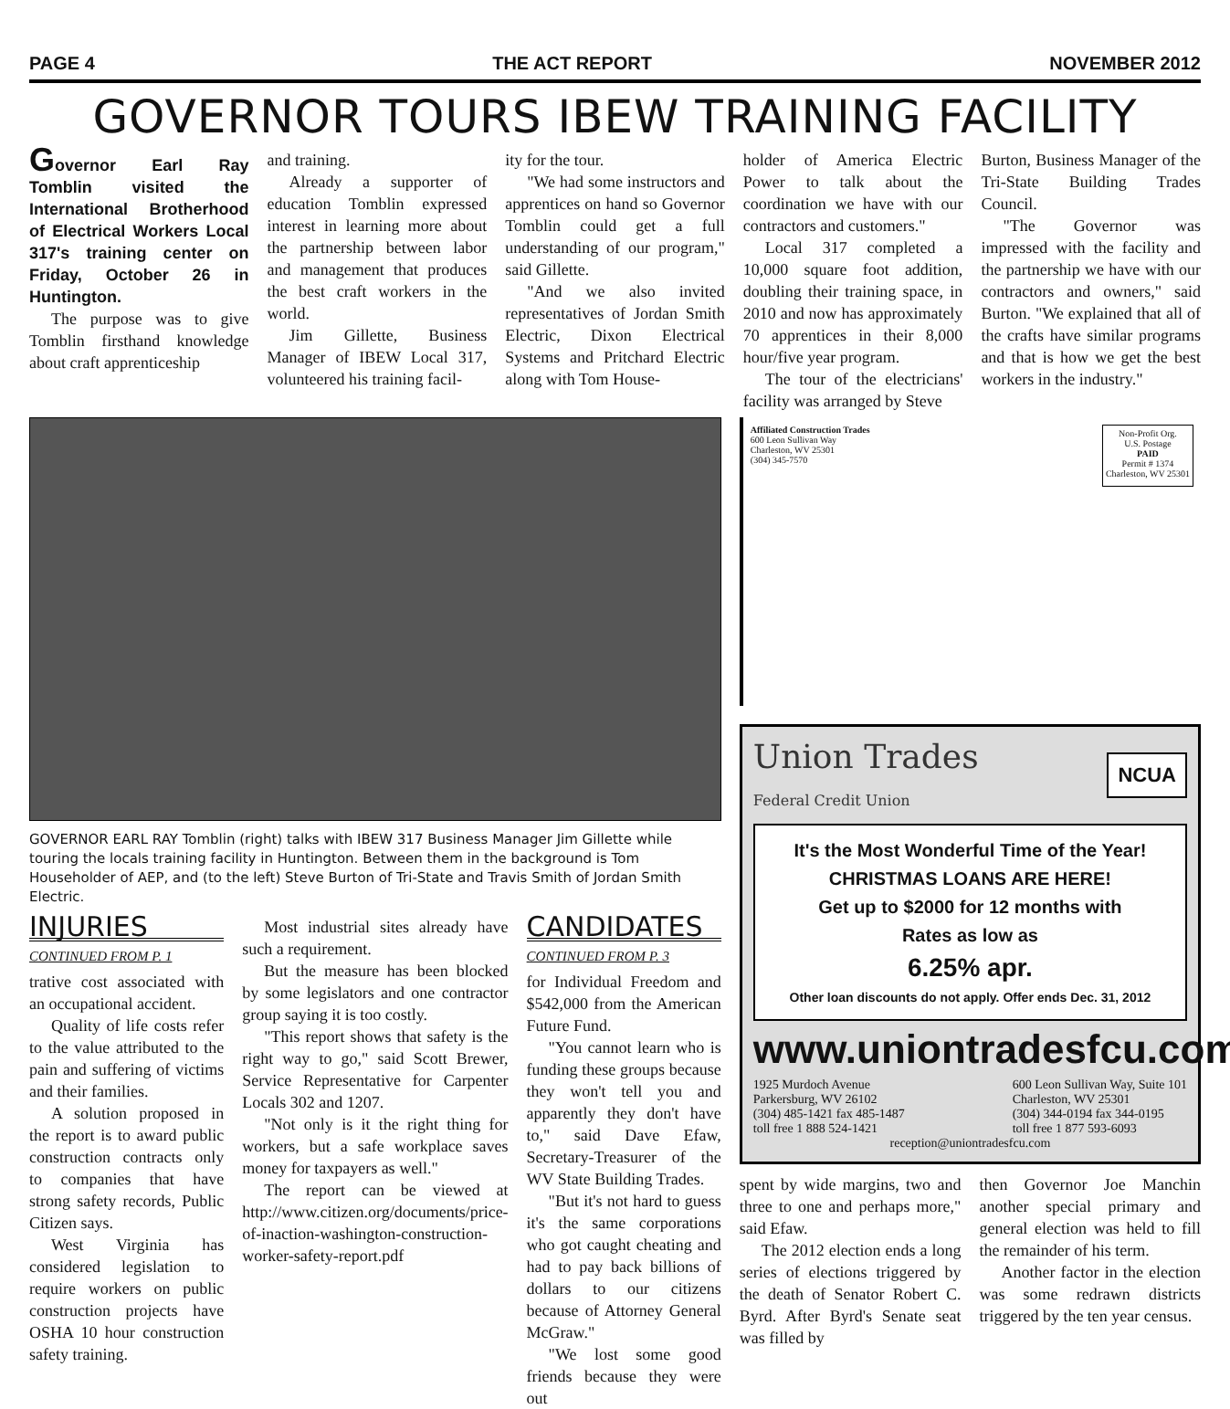PAGE 4 THE ACT REPORT NOVEMBER 2012
GOVERNOR TOURS IBEW TRAINING FACILITY
Governor Earl Ray Tomblin visited the International Brotherhood of Electrical Workers Local 317's training center on Friday, October 26 in Huntington.
The purpose was to give Tomblin firsthand knowledge about craft apprenticeship
and training.
Already a supporter of education Tomblin expressed interest in learning more about the partnership between labor and management that produces the best craft workers in the world.
Jim Gillette, Business Manager of IBEW Local 317, volunteered his training facil-
ity for the tour.
"We had some instructors and apprentices on hand so Governor Tomblin could get a full understanding of our program," said Gillette.
"And we also invited representatives of Jordan Smith Electric, Dixon Electrical Systems and Pritchard Electric along with Tom House-
holder of America Electric Power to talk about the coordination we have with our contractors and customers."
Local 317 completed a 10,000 square foot addition, doubling their training space, in 2010 and now has approximately 70 apprentices in their 8,000 hour/five year program.
The tour of the electricians' facility was arranged by Steve
Burton, Business Manager of the Tri-State Building Trades Council.
"The Governor was impressed with the facility and the partnership we have with our contractors and owners," said Burton. "We explained that all of the crafts have similar programs and that is how we get the best workers in the industry."
GOVERNOR EARL RAY Tomblin (right) talks with IBEW 317 Business Manager Jim Gillette while touring the locals training facility in Huntington. Between them in the background is Tom Householder of AEP, and (to the left) Steve Burton of Tri-State and Travis Smith of Jordan Smith Electric.
INJURIES
CONTINUED FROM P. 1
trative cost associated with an occupational accident.
Quality of life costs refer to the value attributed to the pain and suffering of victims and their families.
A solution proposed in the report is to award public construction contracts only to companies that have strong safety records, Public Citizen says.
West Virginia has considered legislation to require workers on public construction projects have OSHA 10 hour construction safety training.
Most industrial sites already have such a requirement.
But the measure has been blocked by some legislators and one contractor group saying it is too costly.
"This report shows that safety is the right way to go," said Scott Brewer, Service Representative for Carpenter Locals 302 and 1207.
"Not only is it the right thing for workers, but a safe workplace saves money for taxpayers as well."
The report can be viewed at http://www.citizen.org/documents/price-of-inaction-washington-construction-worker-safety-report.pdf
CANDIDATES
CONTINUED FROM P. 3
for Individual Freedom and $542,000 from the American Future Fund.
"You cannot learn who is funding these groups because they won't tell you and apparently they don't have to," said Dave Efaw, Secretary-Treasurer of the WV State Building Trades.
"But it's not hard to guess it's the same corporations who got caught cheating and had to pay back billions of dollars to our citizens because of Attorney General McGraw."
"We lost some good friends because they were out
Affiliated Construction Trades
600 Leon Sullivan Way
Charleston, WV 25301
(304) 345-7570
Non-Profit Org.
U.S. Postage
PAID
Permit # 1374
Charleston, WV 25301
Union Trades
Federal Credit Union
NCUA
It's the Most Wonderful Time of the Year!
CHRISTMAS LOANS ARE HERE!
Get up to $2000 for 12 months with
Rates as low as
6.25% apr.
Other loan discounts do not apply. Offer ends Dec. 31, 2012
www.uniontradesfcu.com
1925 Murdoch Avenue
Parkersburg, WV 26102
(304) 485-1421 fax 485-1487
toll free 1 888 524-1421
600 Leon Sullivan Way, Suite 101
Charleston, WV 25301
(304) 344-0194 fax 344-0195
toll free 1 877 593-6093
reception@uniontradesfcu.com
spent by wide margins, two and three to one and perhaps more," said Efaw.
The 2012 election ends a long series of elections triggered by the death of Senator Robert C. Byrd. After Byrd's Senate seat was filled by
then Governor Joe Manchin another special primary and general election was held to fill the remainder of his term.
Another factor in the election was some redrawn districts triggered by the ten year census.